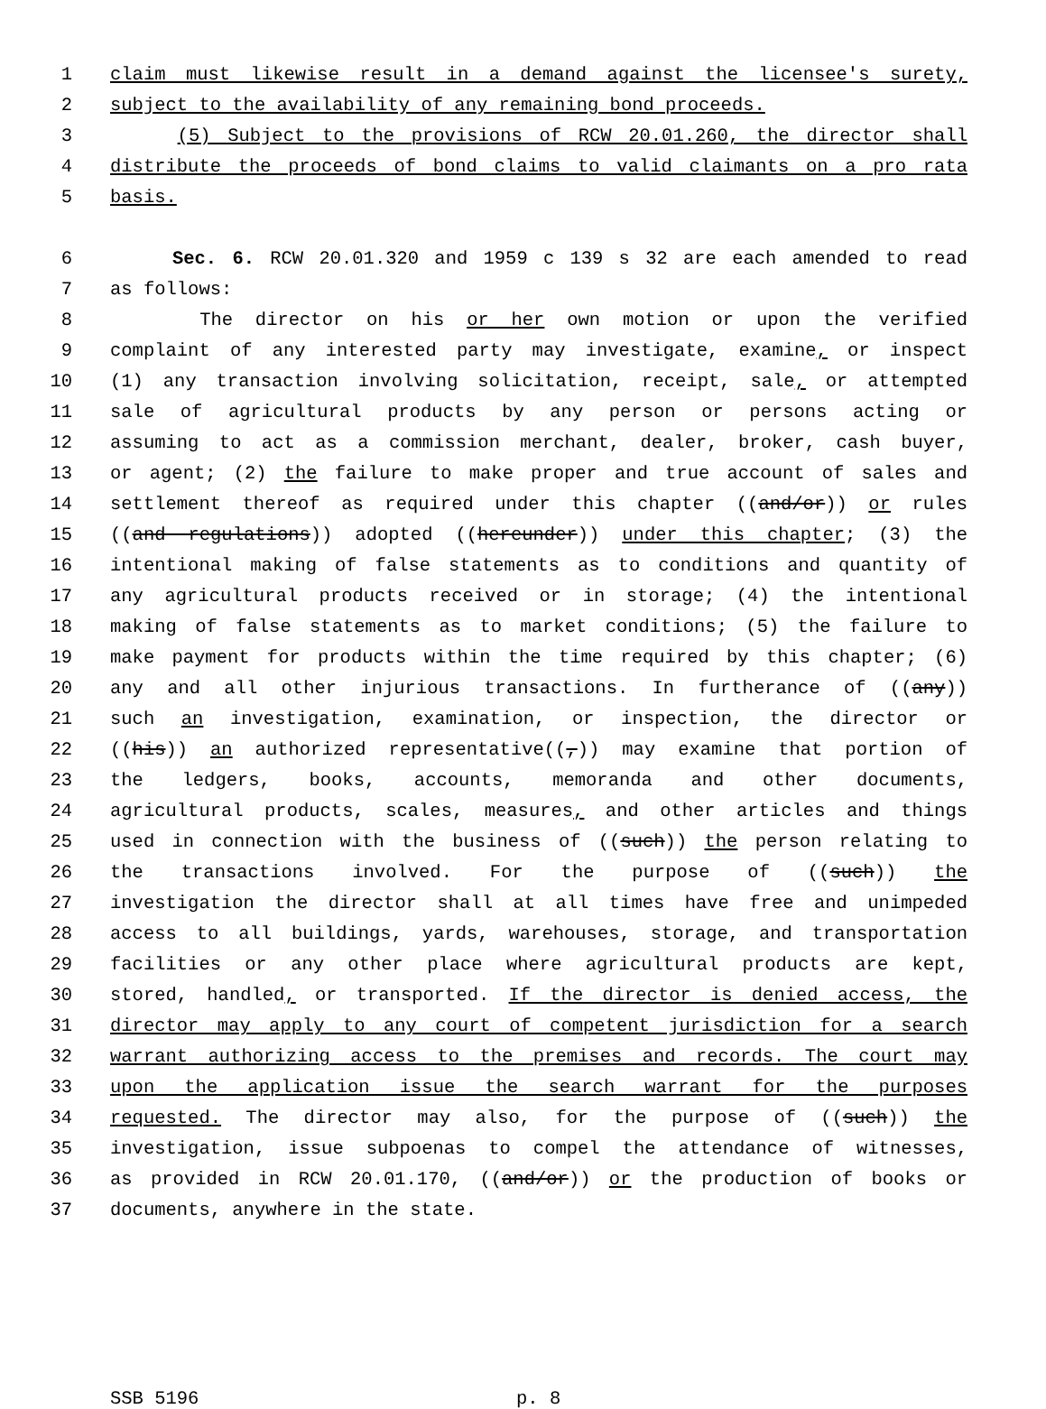1 claim must likewise result in a demand against the licensee's surety,
2 subject to the availability of any remaining bond proceeds.
3 (5) Subject to the provisions of RCW 20.01.260, the director shall
4 distribute the proceeds of bond claims to valid claimants on a pro rata
5 basis.
6 Sec. 6. RCW 20.01.320 and 1959 c 139 s 32 are each amended to read
7 as follows:
8 The director on his or her own motion or upon the verified
9 complaint of any interested party may investigate, examine, or inspect
10 (1) any transaction involving solicitation, receipt, sale, or attempted
11 sale of agricultural products by any person or persons acting or
12 assuming to act as a commission merchant, dealer, broker, cash buyer,
13 or agent; (2) the failure to make proper and true account of sales and
14 settlement thereof as required under this chapter ((and/or)) or rules
15 ((and regulations)) adopted ((hereunder)) under this chapter; (3) the
16 intentional making of false statements as to conditions and quantity of
17 any agricultural products received or in storage; (4) the intentional
18 making of false statements as to market conditions; (5) the failure to
19 make payment for products within the time required by this chapter; (6)
20 any and all other injurious transactions. In furtherance of ((any))
21 such an investigation, examination, or inspection, the director or
22 ((his)) an authorized representative((,)) may examine that portion of
23 the ledgers, books, accounts, memoranda and other documents,
24 agricultural products, scales, measures, and other articles and things
25 used in connection with the business of ((such)) the person relating to
26 the transactions involved. For the purpose of ((such)) the
27 investigation the director shall at all times have free and unimpeded
28 access to all buildings, yards, warehouses, storage, and transportation
29 facilities or any other place where agricultural products are kept,
30 stored, handled, or transported. If the director is denied access, the
31 director may apply to any court of competent jurisdiction for a search
32 warrant authorizing access to the premises and records. The court may
33 upon the application issue the search warrant for the purposes
34 requested. The director may also, for the purpose of ((such)) the
35 investigation, issue subpoenas to compel the attendance of witnesses,
36 as provided in RCW 20.01.170, ((and/or)) or the production of books or
37 documents, anywhere in the state.
SSB 5196 p. 8